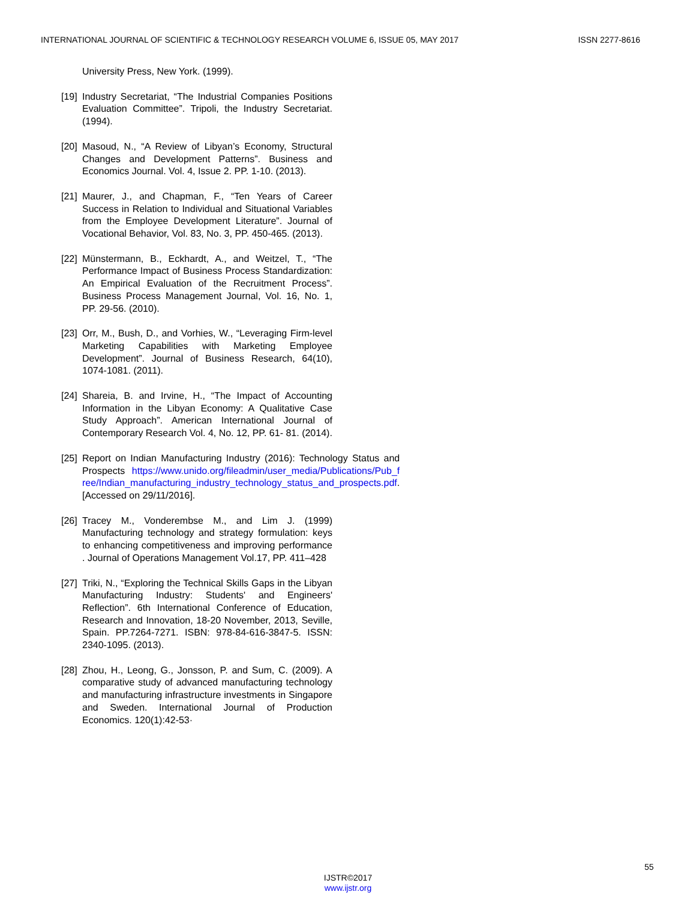INTERNATIONAL JOURNAL OF SCIENTIFIC & TECHNOLOGY RESEARCH VOLUME 6, ISSUE 05, MAY 2017 ISSN 2277-8616
University Press, New York. (1999).
[19] Industry Secretariat, “The Industrial Companies Positions Evaluation Committee”. Tripoli, the Industry Secretariat. (1994).
[20] Masoud, N., “A Review of Libyan’s Economy, Structural Changes and Development Patterns”. Business and Economics Journal. Vol. 4, Issue 2. PP. 1-10. (2013).
[21] Maurer, J., and Chapman, F., “Ten Years of Career Success in Relation to Individual and Situational Variables from the Employee Development Literature”. Journal of Vocational Behavior, Vol. 83, No. 3, PP. 450-465. (2013).
[22] Münstermann, B., Eckhardt, A., and Weitzel, T., “The Performance Impact of Business Process Standardization: An Empirical Evaluation of the Recruitment Process”. Business Process Management Journal, Vol. 16, No. 1, PP. 29-56. (2010).
[23] Orr, M., Bush, D., and Vorhies, W., “Leveraging Firm-level Marketing Capabilities with Marketing Employee Development”. Journal of Business Research, 64(10), 1074-1081. (2011).
[24] Shareia, B. and Irvine, H., “The Impact of Accounting Information in the Libyan Economy: A Qualitative Case Study Approach”. American International Journal of Contemporary Research Vol. 4, No. 12, PP. 61- 81. (2014).
[25] Report on Indian Manufacturing Industry (2016): Technology Status and Prospects https://www.unido.org/fileadmin/user_media/Publications/Pub_f ree/Indian_manufacturing_industry_technology_status_and_prospects.pdf. [Accessed on 29/11/2016].
[26] Tracey M., Vonderembse M., and Lim J. (1999) Manufacturing technology and strategy formulation: keys to enhancing competitiveness and improving performance . Journal of Operations Management Vol.17, PP. 411–428
[27] Triki, N., “Exploring the Technical Skills Gaps in the Libyan Manufacturing Industry: Students' and Engineers' Reflection”. 6th International Conference of Education, Research and Innovation, 18-20 November, 2013, Seville, Spain. PP.7264-7271. ISBN: 978-84-616-3847-5. ISSN: 2340-1095. (2013).
[28] Zhou, H., Leong, G., Jonsson, P. and Sum, C. (2009). A comparative study of advanced manufacturing technology and manufacturing infrastructure investments in Singapore and Sweden. International Journal of Production Economics. 120(1):42-53·
55
IJSTR©2017
www.ijstr.org